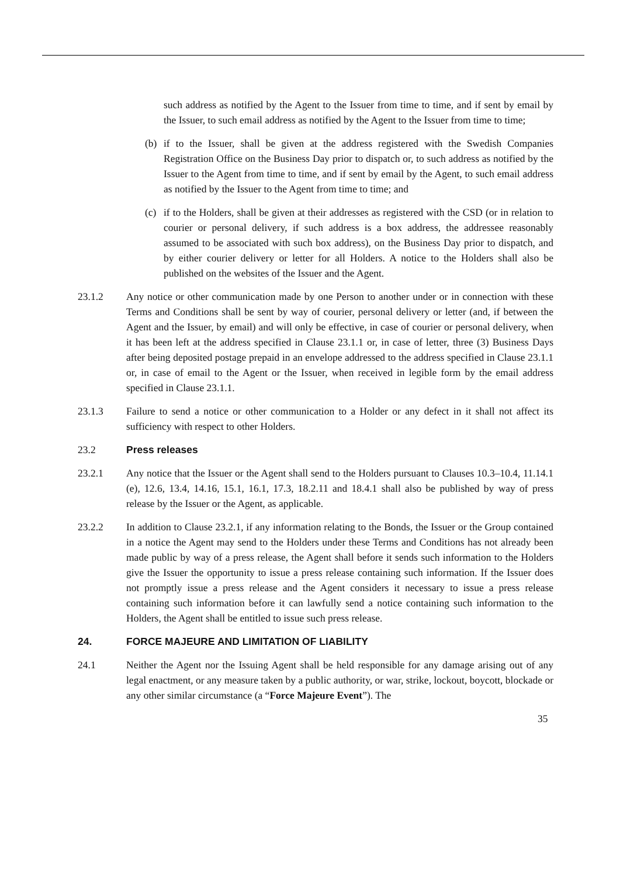such address as notified by the Agent to the Issuer from time to time, and if sent by email by the Issuer, to such email address as notified by the Agent to the Issuer from time to time;
(b) if to the Issuer, shall be given at the address registered with the Swedish Companies Registration Office on the Business Day prior to dispatch or, to such address as notified by the Issuer to the Agent from time to time, and if sent by email by the Agent, to such email address as notified by the Issuer to the Agent from time to time; and
(c) if to the Holders, shall be given at their addresses as registered with the CSD (or in relation to courier or personal delivery, if such address is a box address, the addressee reasonably assumed to be associated with such box address), on the Business Day prior to dispatch, and by either courier delivery or letter for all Holders. A notice to the Holders shall also be published on the websites of the Issuer and the Agent.
23.1.2 Any notice or other communication made by one Person to another under or in connection with these Terms and Conditions shall be sent by way of courier, personal delivery or letter (and, if between the Agent and the Issuer, by email) and will only be effective, in case of courier or personal delivery, when it has been left at the address specified in Clause 23.1.1 or, in case of letter, three (3) Business Days after being deposited postage prepaid in an envelope addressed to the address specified in Clause 23.1.1 or, in case of email to the Agent or the Issuer, when received in legible form by the email address specified in Clause 23.1.1.
23.1.3 Failure to send a notice or other communication to a Holder or any defect in it shall not affect its sufficiency with respect to other Holders.
23.2 Press releases
23.2.1 Any notice that the Issuer or the Agent shall send to the Holders pursuant to Clauses 10.3–10.4, 11.14.1 (e), 12.6, 13.4, 14.16, 15.1, 16.1, 17.3, 18.2.11 and 18.4.1 shall also be published by way of press release by the Issuer or the Agent, as applicable.
23.2.2 In addition to Clause 23.2.1, if any information relating to the Bonds, the Issuer or the Group contained in a notice the Agent may send to the Holders under these Terms and Conditions has not already been made public by way of a press release, the Agent shall before it sends such information to the Holders give the Issuer the opportunity to issue a press release containing such information. If the Issuer does not promptly issue a press release and the Agent considers it necessary to issue a press release containing such information before it can lawfully send a notice containing such information to the Holders, the Agent shall be entitled to issue such press release.
24. FORCE MAJEURE AND LIMITATION OF LIABILITY
24.1 Neither the Agent nor the Issuing Agent shall be held responsible for any damage arising out of any legal enactment, or any measure taken by a public authority, or war, strike, lockout, boycott, blockade or any other similar circumstance (a “Force Majeure Event”). The
35